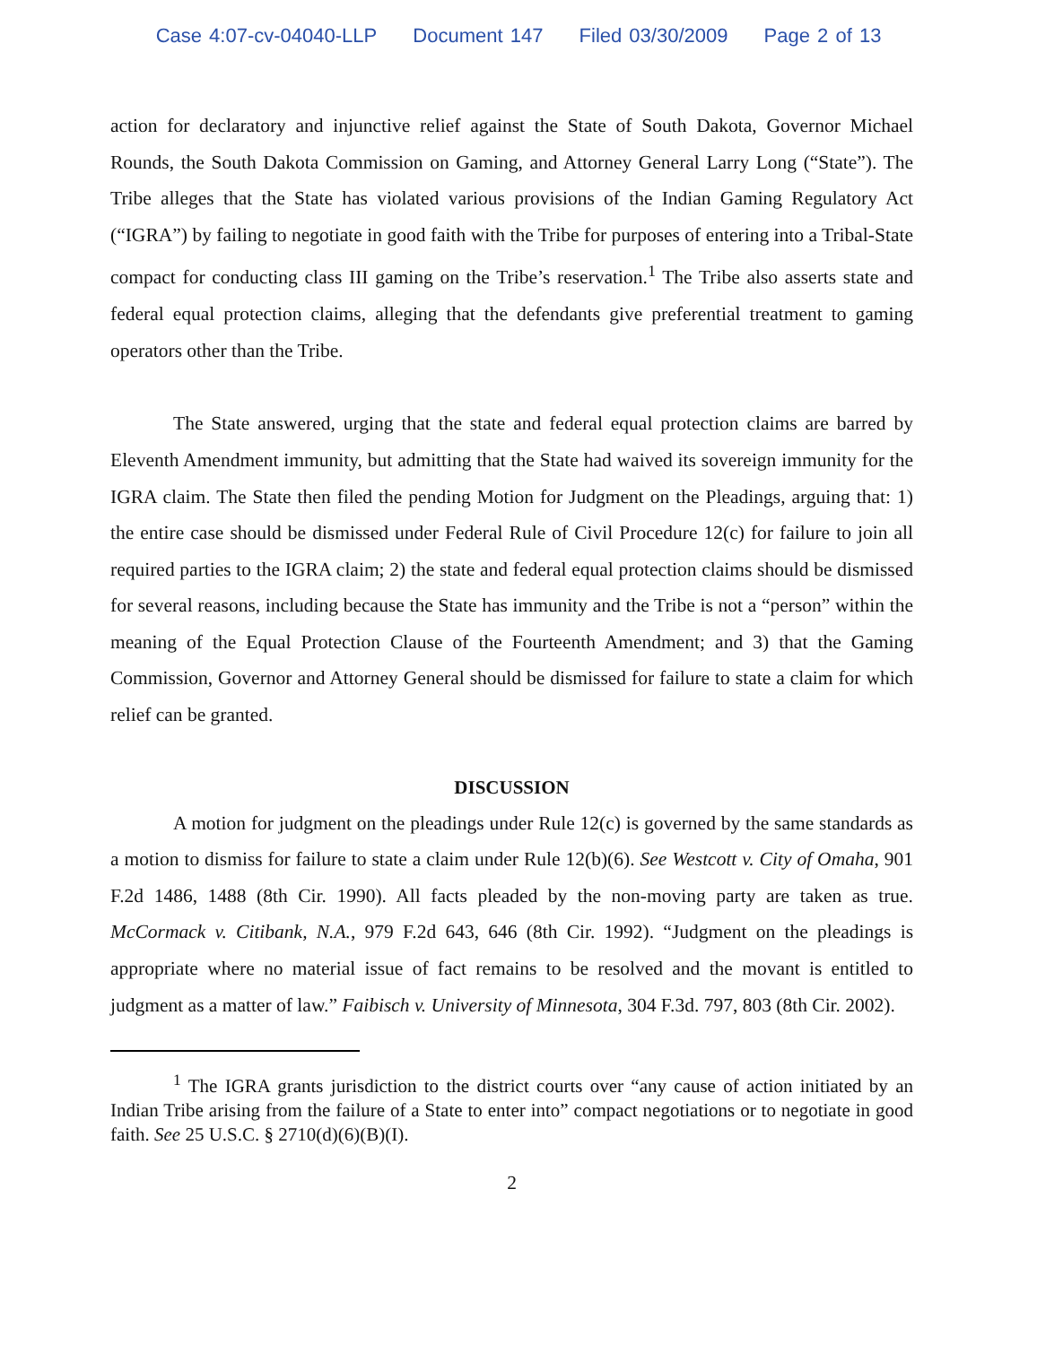Case 4:07-cv-04040-LLP Document 147 Filed 03/30/2009 Page 2 of 13
action for declaratory and injunctive relief against the State of South Dakota, Governor Michael Rounds, the South Dakota Commission on Gaming, and Attorney General Larry Long (“State”). The Tribe alleges that the State has violated various provisions of the Indian Gaming Regulatory Act (“IGRA”) by failing to negotiate in good faith with the Tribe for purposes of entering into a Tribal-State compact for conducting class III gaming on the Tribe’s reservation.<sup>1</sup> The Tribe also asserts state and federal equal protection claims, alleging that the defendants give preferential treatment to gaming operators other than the Tribe.
The State answered, urging that the state and federal equal protection claims are barred by Eleventh Amendment immunity, but admitting that the State had waived its sovereign immunity for the IGRA claim. The State then filed the pending Motion for Judgment on the Pleadings, arguing that: 1) the entire case should be dismissed under Federal Rule of Civil Procedure 12(c) for failure to join all required parties to the IGRA claim; 2) the state and federal equal protection claims should be dismissed for several reasons, including because the State has immunity and the Tribe is not a “person” within the meaning of the Equal Protection Clause of the Fourteenth Amendment; and 3) that the Gaming Commission, Governor and Attorney General should be dismissed for failure to state a claim for which relief can be granted.
DISCUSSION
A motion for judgment on the pleadings under Rule 12(c) is governed by the same standards as a motion to dismiss for failure to state a claim under Rule 12(b)(6). See Westcott v. City of Omaha, 901 F.2d 1486, 1488 (8th Cir. 1990). All facts pleaded by the non-moving party are taken as true. McCormack v. Citibank, N.A., 979 F.2d 643, 646 (8th Cir. 1992). “Judgment on the pleadings is appropriate where no material issue of fact remains to be resolved and the movant is entitled to judgment as a matter of law.” Faibisch v. University of Minnesota, 304 F.3d. 797, 803 (8th Cir. 2002).
<sup>1</sup> The IGRA grants jurisdiction to the district courts over “any cause of action initiated by an Indian Tribe arising from the failure of a State to enter into” compact negotiations or to negotiate in good faith. See 25 U.S.C. § 2710(d)(6)(B)(I).
2